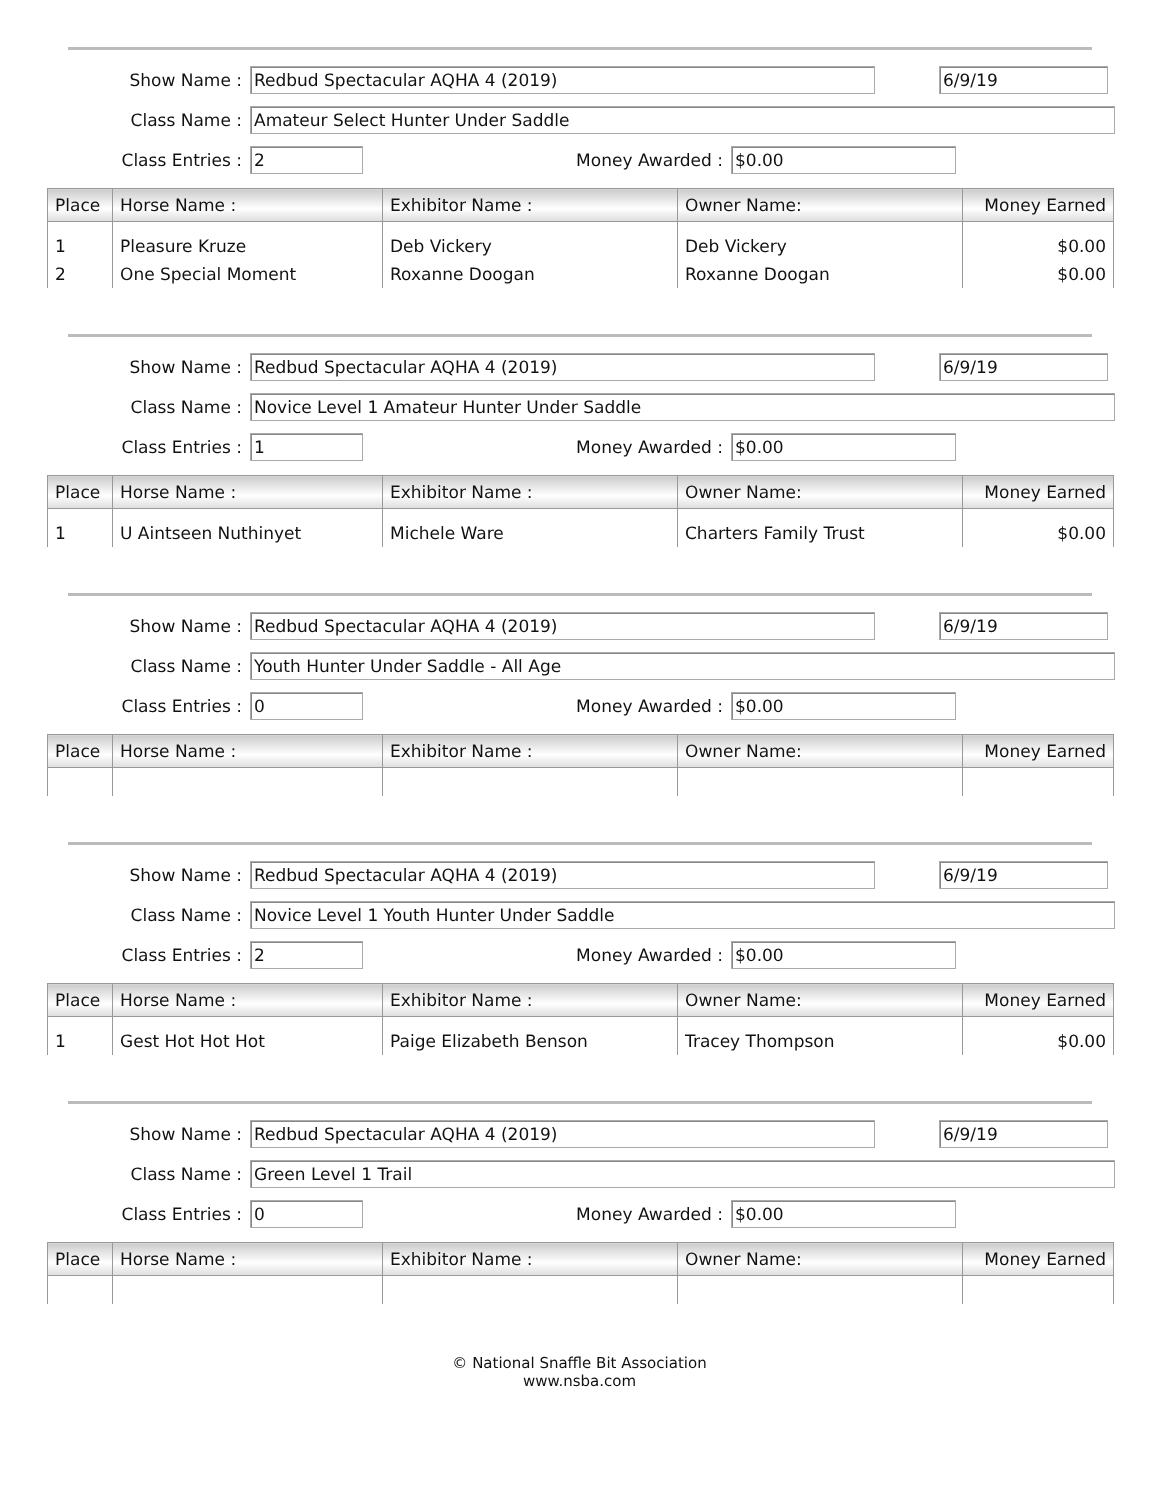Show Name :
Redbud Spectacular AQHA 4 (2019) 6/9/19
Class Name :
Amateur Select Hunter Under Saddle
Class Entries :
2
Money Awarded :
$0.00
| Place | Horse Name : | Exhibitor Name : | Owner Name: | Money Earned |
| --- | --- | --- | --- | --- |
| 1 | Pleasure Kruze | Deb Vickery | Deb Vickery | $0.00 |
| 2 | One Special Moment | Roxanne Doogan | Roxanne Doogan | $0.00 |
Show Name :
Redbud Spectacular AQHA 4 (2019) 6/9/19
Class Name :
Novice Level 1 Amateur Hunter Under Saddle
Class Entries :
1
Money Awarded :
$0.00
| Place | Horse Name : | Exhibitor Name : | Owner Name: | Money Earned |
| --- | --- | --- | --- | --- |
| 1 | U Aintseen Nuthinyet | Michele Ware | Charters Family Trust | $0.00 |
Show Name :
Redbud Spectacular AQHA 4 (2019) 6/9/19
Class Name :
Youth Hunter Under Saddle - All Age
Class Entries :
0
Money Awarded :
$0.00
| Place | Horse Name : | Exhibitor Name : | Owner Name: | Money Earned |
| --- | --- | --- | --- | --- |
Show Name :
Redbud Spectacular AQHA 4 (2019) 6/9/19
Class Name :
Novice Level 1 Youth Hunter Under Saddle
Class Entries :
2
Money Awarded :
$0.00
| Place | Horse Name : | Exhibitor Name : | Owner Name: | Money Earned |
| --- | --- | --- | --- | --- |
| 1 | Gest Hot Hot Hot | Paige Elizabeth Benson | Tracey Thompson | $0.00 |
Show Name :
Redbud Spectacular AQHA 4 (2019) 6/9/19
Class Name :
Green Level 1 Trail
Class Entries :
0
Money Awarded :
$0.00
| Place | Horse Name : | Exhibitor Name : | Owner Name: | Money Earned |
| --- | --- | --- | --- | --- |
© National Snaffle Bit Association
www.nsba.com